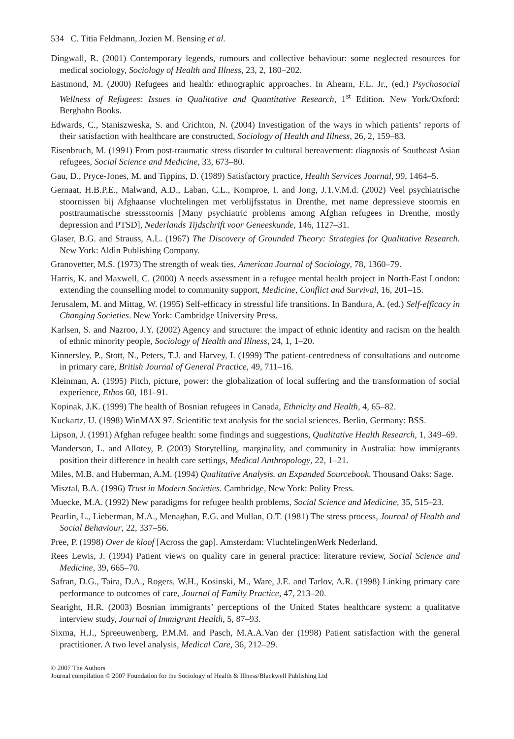534 C. Titia Feldmann, Jozien M. Bensing et al.
Dingwall, R. (2001) Contemporary legends, rumours and collective behaviour: some neglected resources for medical sociology, Sociology of Health and Illness, 23, 2, 180–202.
Eastmond, M. (2000) Refugees and health: ethnographic approaches. In Ahearn, F.L. Jr., (ed.) Psychosocial Wellness of Refugees: Issues in Qualitative and Quantitative Research, 1<sup>st</sup> Edition. New York/Oxford: Berghahn Books.
Edwards, C., Staniszweska, S. and Crichton, N. (2004) Investigation of the ways in which patients’ reports of their satisfaction with healthcare are constructed, Sociology of Health and Illness, 26, 2, 159–83.
Eisenbruch, M. (1991) From post-traumatic stress disorder to cultural bereavement: diagnosis of Southeast Asian refugees, Social Science and Medicine, 33, 673–80.
Gau, D., Pryce-Jones, M. and Tippins, D. (1989) Satisfactory practice, Health Services Journal, 99, 1464–5.
Gernaat, H.B.P.E., Malwand, A.D., Laban, C.L., Komproe, I. and Jong, J.T.V.M.d. (2002) Veel psychiatrische stoornissen bij Afghaanse vluchtelingen met verblijfsstatus in Drenthe, met name depressieve stoornis en posttraumatische stressstoornis [Many psychiatric problems among Afghan refugees in Drenthe, mostly depression and PTSD], Nederlands Tijdschrift voor Geneeskunde, 146, 1127–31.
Glaser, B.G. and Strauss, A.L. (1967) The Discovery of Grounded Theory: Strategies for Qualitative Research. New York: Aldin Publishing Company.
Granovetter, M.S. (1973) The strength of weak ties, American Journal of Sociology, 78, 1360–79.
Harris, K. and Maxwell, C. (2000) A needs assessment in a refugee mental health project in North-East London: extending the counselling model to community support, Medicine, Conflict and Survival, 16, 201–15.
Jerusalem, M. and Mittag, W. (1995) Self-efficacy in stressful life transitions. In Bandura, A. (ed.) Self-efficacy in Changing Societies. New York: Cambridge University Press.
Karlsen, S. and Nazroo, J.Y. (2002) Agency and structure: the impact of ethnic identity and racism on the health of ethnic minority people, Sociology of Health and Illness, 24, 1, 1–20.
Kinnersley, P., Stott, N., Peters, T.J. and Harvey, I. (1999) The patient-centredness of consultations and outcome in primary care, British Journal of General Practice, 49, 711–16.
Kleinman, A. (1995) Pitch, picture, power: the globalization of local suffering and the transformation of social experience, Ethos 60, 181–91.
Kopinak, J.K. (1999) The health of Bosnian refugees in Canada, Ethnicity and Health, 4, 65–82.
Kuckartz, U. (1998) WinMAX 97. Scientific text analysis for the social sciences. Berlin, Germany: BSS.
Lipson, J. (1991) Afghan refugee health: some findings and suggestions, Qualitative Health Research, 1, 349–69.
Manderson, L. and Allotey, P. (2003) Storytelling, marginality, and community in Australia: how immigrants position their difference in health care settings, Medical Anthropology, 22, 1–21.
Miles, M.B. and Huberman, A.M. (1994) Qualitative Analysis. an Expanded Sourcebook. Thousand Oaks: Sage.
Misztal, B.A. (1996) Trust in Modern Societies. Cambridge, New York: Polity Press.
Muecke, M.A. (1992) New paradigms for refugee health problems, Social Science and Medicine, 35, 515–23.
Pearlin, L., Lieberman, M.A., Menaghan, E.G. and Mullan, O.T. (1981) The stress process, Journal of Health and Social Behaviour, 22, 337–56.
Pree, P. (1998) Over de kloof [Across the gap]. Amsterdam: VluchtelingenWerk Nederland.
Rees Lewis, J. (1994) Patient views on quality care in general practice: literature review, Social Science and Medicine, 39, 665–70.
Safran, D.G., Taira, D.A., Rogers, W.H., Kosinski, M., Ware, J.E. and Tarlov, A.R. (1998) Linking primary care performance to outcomes of care, Journal of Family Practice, 47, 213–20.
Searight, H.R. (2003) Bosnian immigrants’ perceptions of the United States healthcare system: a qualitatve interview study, Journal of Immigrant Health, 5, 87–93.
Sixma, H.J., Spreeuwenberg, P.M.M. and Pasch, M.A.A.Van der (1998) Patient satisfaction with the general practitioner. A two level analysis, Medical Care, 36, 212–29.
© 2007 The Authors
Journal compilation © 2007 Foundation for the Sociology of Health & Illness/Blackwell Publishing Ltd